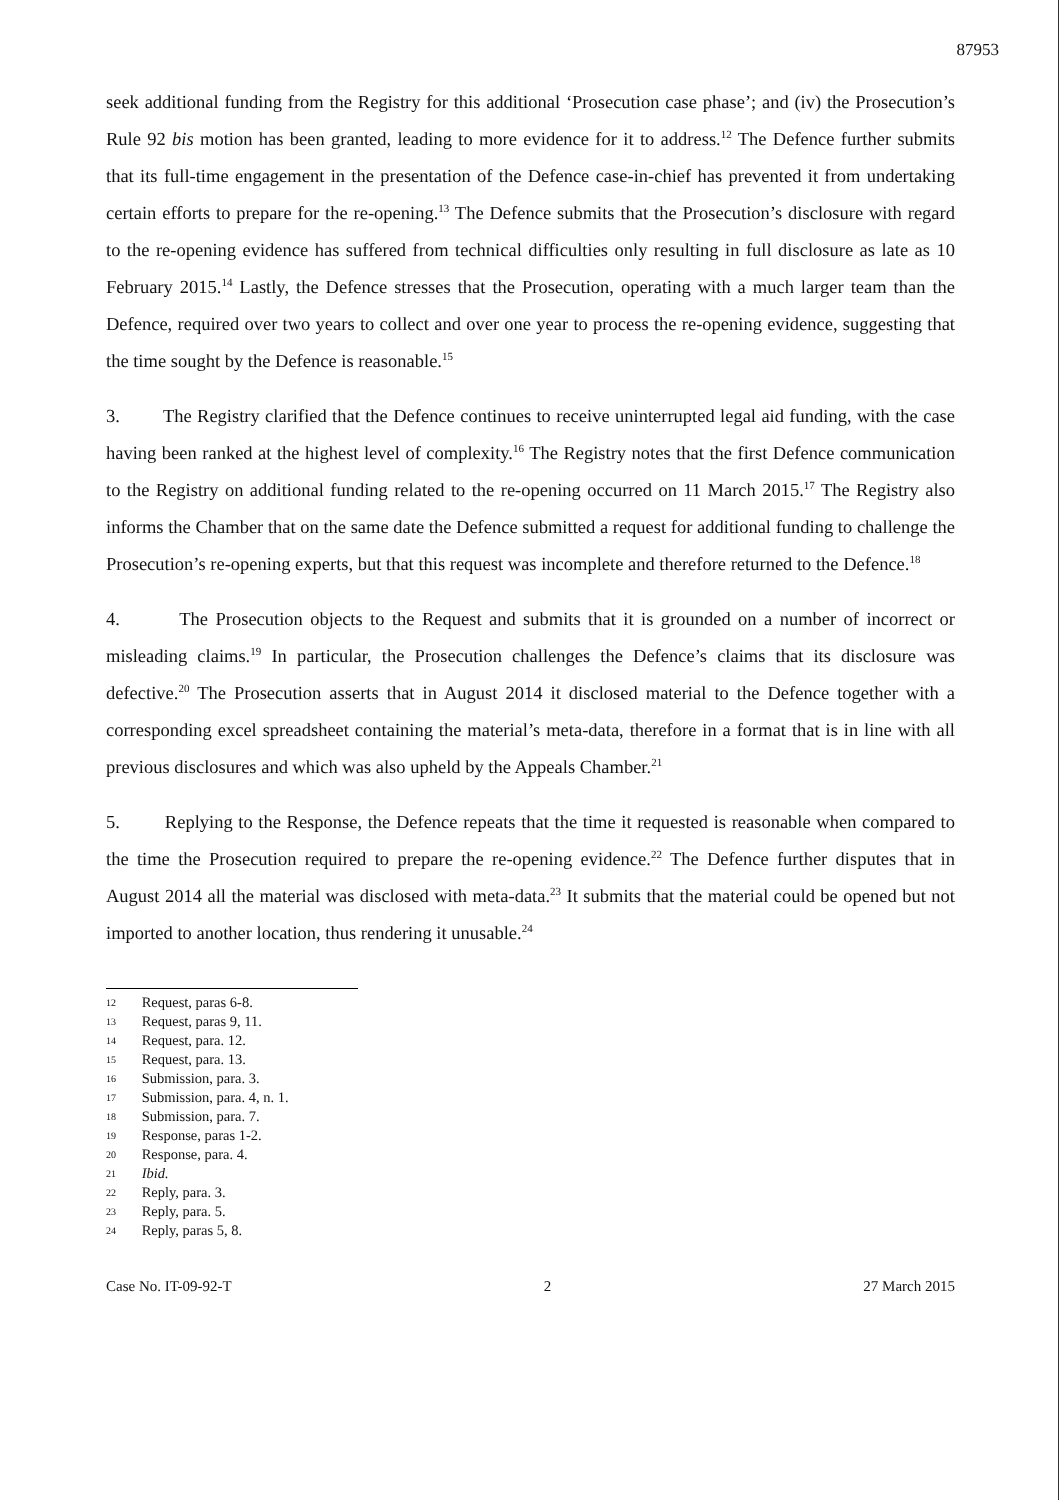87953
seek additional funding from the Registry for this additional ‘Prosecution case phase’; and (iv) the Prosecution’s Rule 92 bis motion has been granted, leading to more evidence for it to address.<sup>12</sup> The Defence further submits that its full-time engagement in the presentation of the Defence case-in-chief has prevented it from undertaking certain efforts to prepare for the re-opening.<sup>13</sup> The Defence submits that the Prosecution’s disclosure with regard to the re-opening evidence has suffered from technical difficulties only resulting in full disclosure as late as 10 February 2015.<sup>14</sup> Lastly, the Defence stresses that the Prosecution, operating with a much larger team than the Defence, required over two years to collect and over one year to process the re-opening evidence, suggesting that the time sought by the Defence is reasonable.<sup>15</sup>
3. The Registry clarified that the Defence continues to receive uninterrupted legal aid funding, with the case having been ranked at the highest level of complexity.<sup>16</sup> The Registry notes that the first Defence communication to the Registry on additional funding related to the re-opening occurred on 11 March 2015.<sup>17</sup> The Registry also informs the Chamber that on the same date the Defence submitted a request for additional funding to challenge the Prosecution’s re-opening experts, but that this request was incomplete and therefore returned to the Defence.<sup>18</sup>
4. The Prosecution objects to the Request and submits that it is grounded on a number of incorrect or misleading claims.<sup>19</sup> In particular, the Prosecution challenges the Defence’s claims that its disclosure was defective.<sup>20</sup> The Prosecution asserts that in August 2014 it disclosed material to the Defence together with a corresponding excel spreadsheet containing the material’s meta-data, therefore in a format that is in line with all previous disclosures and which was also upheld by the Appeals Chamber.<sup>21</sup>
5. Replying to the Response, the Defence repeats that the time it requested is reasonable when compared to the time the Prosecution required to prepare the re-opening evidence.<sup>22</sup> The Defence further disputes that in August 2014 all the material was disclosed with meta-data.<sup>23</sup> It submits that the material could be opened but not imported to another location, thus rendering it unusable.<sup>24</sup>
12 Request, paras 6-8.
13 Request, paras 9, 11.
14 Request, para. 12.
15 Request, para. 13.
16 Submission, para. 3.
17 Submission, para. 4, n. 1.
18 Submission, para. 7.
19 Response, paras 1-2.
20 Response, para. 4.
21 Ibid.
22 Reply, para. 3.
23 Reply, para. 5.
24 Reply, paras 5, 8.
Case No. IT-09-92-T 2 27 March 2015